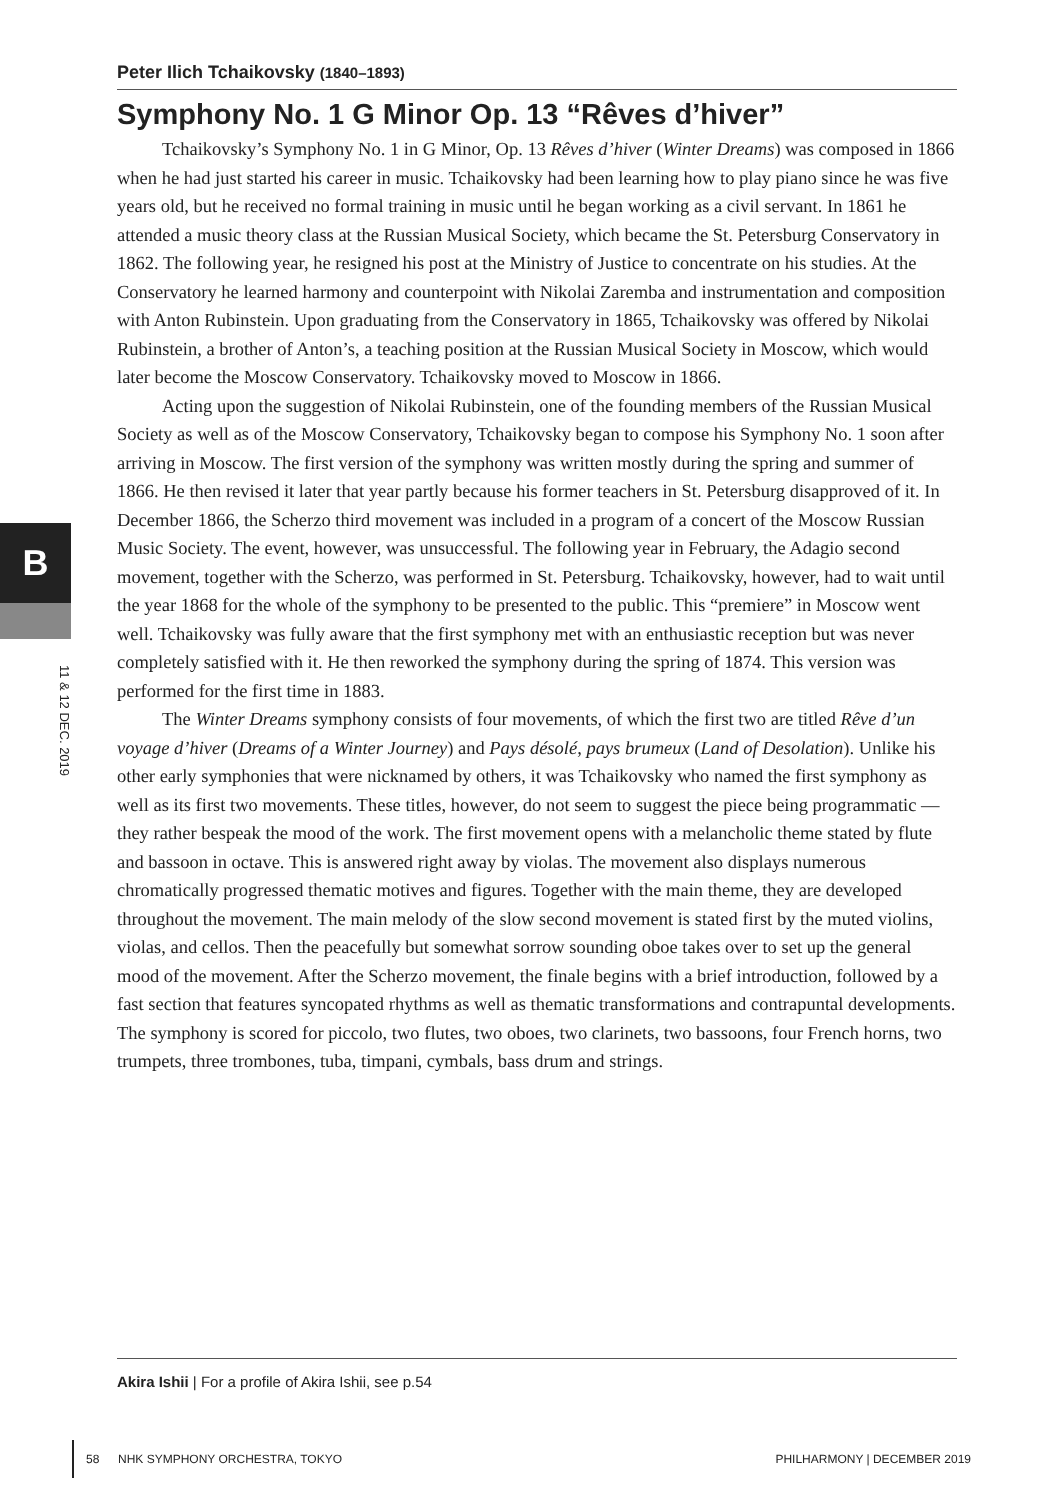Peter Ilich Tchaikovsky (1840–1893)
Symphony No. 1 G Minor Op. 13 “Rêves d’hiver”
Tchaikovsky’s Symphony No. 1 in G Minor, Op. 13 Rêves d’hiver (Winter Dreams) was composed in 1866 when he had just started his career in music. Tchaikovsky had been learning how to play piano since he was five years old, but he received no formal training in music until he began working as a civil servant. In 1861 he attended a music theory class at the Russian Musical Society, which became the St. Petersburg Conservatory in 1862. The following year, he resigned his post at the Ministry of Justice to concentrate on his studies. At the Conservatory he learned harmony and counterpoint with Nikolai Zaremba and instrumentation and composition with Anton Rubinstein. Upon graduating from the Conservatory in 1865, Tchaikovsky was offered by Nikolai Rubinstein, a brother of Anton’s, a teaching position at the Russian Musical Society in Moscow, which would later become the Moscow Conservatory. Tchaikovsky moved to Moscow in 1866.
Acting upon the suggestion of Nikolai Rubinstein, one of the founding members of the Russian Musical Society as well as of the Moscow Conservatory, Tchaikovsky began to compose his Symphony No. 1 soon after arriving in Moscow. The first version of the symphony was written mostly during the spring and summer of 1866. He then revised it later that year partly because his former teachers in St. Petersburg disapproved of it. In December 1866, the Scherzo third movement was included in a program of a concert of the Moscow Russian Music Society. The event, however, was unsuccessful. The following year in February, the Adagio second movement, together with the Scherzo, was performed in St. Petersburg. Tchaikovsky, however, had to wait until the year 1868 for the whole of the symphony to be presented to the public. This “premiere” in Moscow went well. Tchaikovsky was fully aware that the first symphony met with an enthusiastic reception but was never completely satisfied with it. He then reworked the symphony during the spring of 1874. This version was performed for the first time in 1883.
The Winter Dreams symphony consists of four movements, of which the first two are titled Rêve d’un voyage d’hiver (Dreams of a Winter Journey) and Pays désolé, pays brumeux (Land of Desolation). Unlike his other early symphonies that were nicknamed by others, it was Tchaikovsky who named the first symphony as well as its first two movements. These titles, however, do not seem to suggest the piece being programmatic — they rather bespeak the mood of the work. The first movement opens with a melancholic theme stated by flute and bassoon in octave. This is answered right away by violas. The movement also displays numerous chromatically progressed thematic motives and figures. Together with the main theme, they are developed throughout the movement. The main melody of the slow second movement is stated first by the muted violins, violas, and cellos. Then the peacefully but somewhat sorrow sounding oboe takes over to set up the general mood of the movement. After the Scherzo movement, the finale begins with a brief introduction, followed by a fast section that features syncopated rhythms as well as thematic transformations and contrapuntal developments. The symphony is scored for piccolo, two flutes, two oboes, two clarinets, two bassoons, four French horns, two trumpets, three trombones, tuba, timpani, cymbals, bass drum and strings.
B
11 & 12 DEC. 2019
Akira Ishii | For a profile of Akira Ishii, see p.54
58 NHK SYMPHONY ORCHESTRA, TOKYO PHILHARMONY | DECEMBER 2019